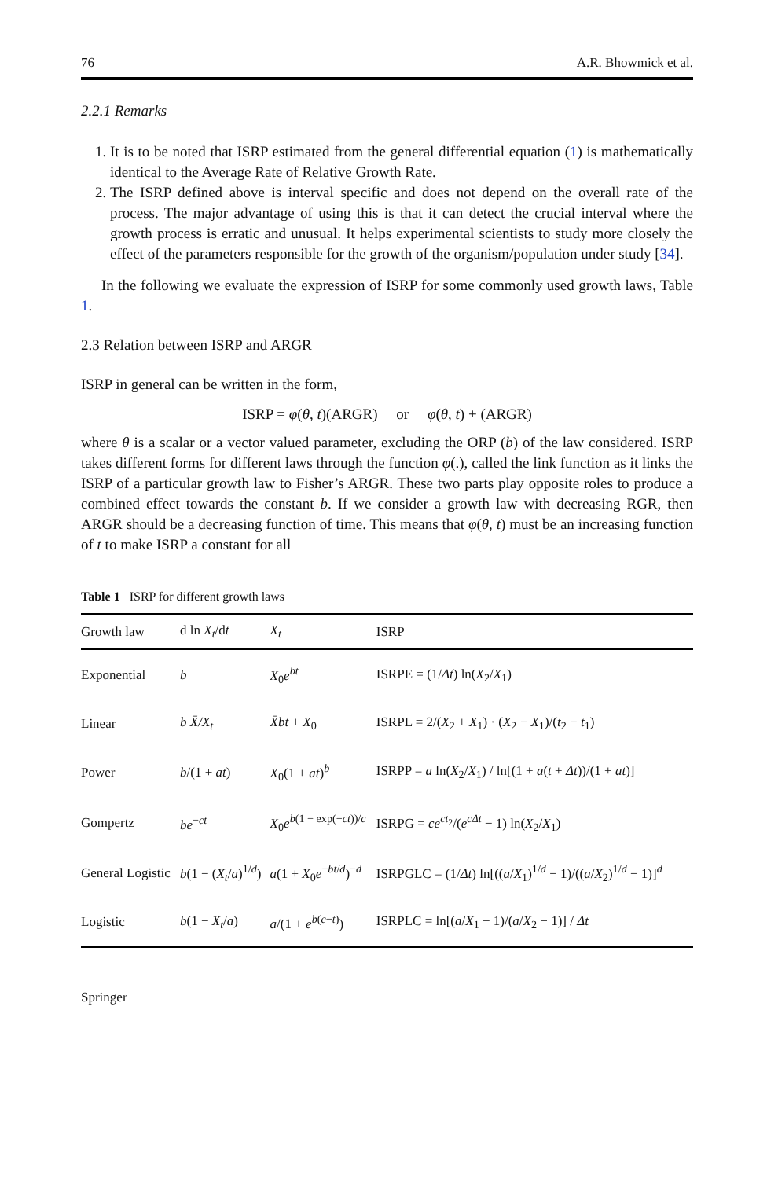76 A.R. Bhowmick et al.
2.2.1 Remarks
1. It is to be noted that ISRP estimated from the general differential equation (1) is mathematically identical to the Average Rate of Relative Growth Rate.
2. The ISRP defined above is interval specific and does not depend on the overall rate of the process. The major advantage of using this is that it can detect the crucial interval where the growth process is erratic and unusual. It helps experimental scientists to study more closely the effect of the parameters responsible for the growth of the organism/population under study [34].
In the following we evaluate the expression of ISRP for some commonly used growth laws, Table 1.
2.3 Relation between ISRP and ARGR
ISRP in general can be written in the form,
ISRP = φ(θ, t)(ARGR) or φ(θ, t) + (ARGR)
where θ is a scalar or a vector valued parameter, excluding the ORP (b) of the law considered. ISRP takes different forms for different laws through the function φ(.), called the link function as it links the ISRP of a particular growth law to Fisher’s ARGR. These two parts play opposite roles to produce a combined effect towards the constant b. If we consider a growth law with decreasing RGR, then ARGR should be a decreasing function of time. This means that φ(θ, t) must be an increasing function of t to make ISRP a constant for all
Table 1 ISRP for different growth laws
| Growth law | d ln X<sub>t</sub> /d t | X<sub>t</sub> | ISRP |
| --- | --- | --- | --- |
| Exponential | b | X<sub>0</sub> e<sup>bt</sup> | ISRPE = (1/ Δt ) ln( X<sub>2</sub>/ X<sub>1</sub>) |
| Linear | b X̄/X<sub>t</sub> | X̄bt + X<sub>0</sub> | ISRPL = 2/( X<sub>2</sub> + X<sub>1</sub>) · ( X<sub>2</sub> − X<sub>1</sub>)/( t<sub>2</sub> − t<sub>1</sub>) |
| Power | b /(1 + at ) | X<sub>0</sub>(1 + at )<sup>b</sup> | ISRPP = a ln( X<sub>2</sub>/ X<sub>1</sub>) / ln[(1 + a ( t + Δt ))/(1 + at )] |
| Gompertz | be<sup>−ct</sup> | X<sub>0</sub> e<sup>b(1 − exp(−ct))/c</sup> | ISRPG = ce<sup>ct</sup><sup><sub>2</sub></sup>/( e<sup>cΔt</sup> − 1) ln( X<sub>2</sub>/ X<sub>1</sub>) |
| General Logistic | b (1 − ( X<sub>t</sub> / a )<sup>1/d</sup>) | a (1 + X<sub>0</sub> e<sup>−bt/d</sup>)<sup>−d</sup> | ISRPGLC = (1/ Δt ) ln[(( a / X<sub>1</sub>)<sup>1/d</sup> − 1)/(( a / X<sub>2</sub>)<sup>1/d</sup> − 1)]<sup>d</sup> |
| Logistic | b (1 − X<sub>t</sub> / a ) | a /(1 + e<sup>b(c−t)</sup>) | ISRPLC = ln[( a / X<sub>1</sub> − 1)/( a / X<sub>2</sub> − 1)] / Δt |
Springer